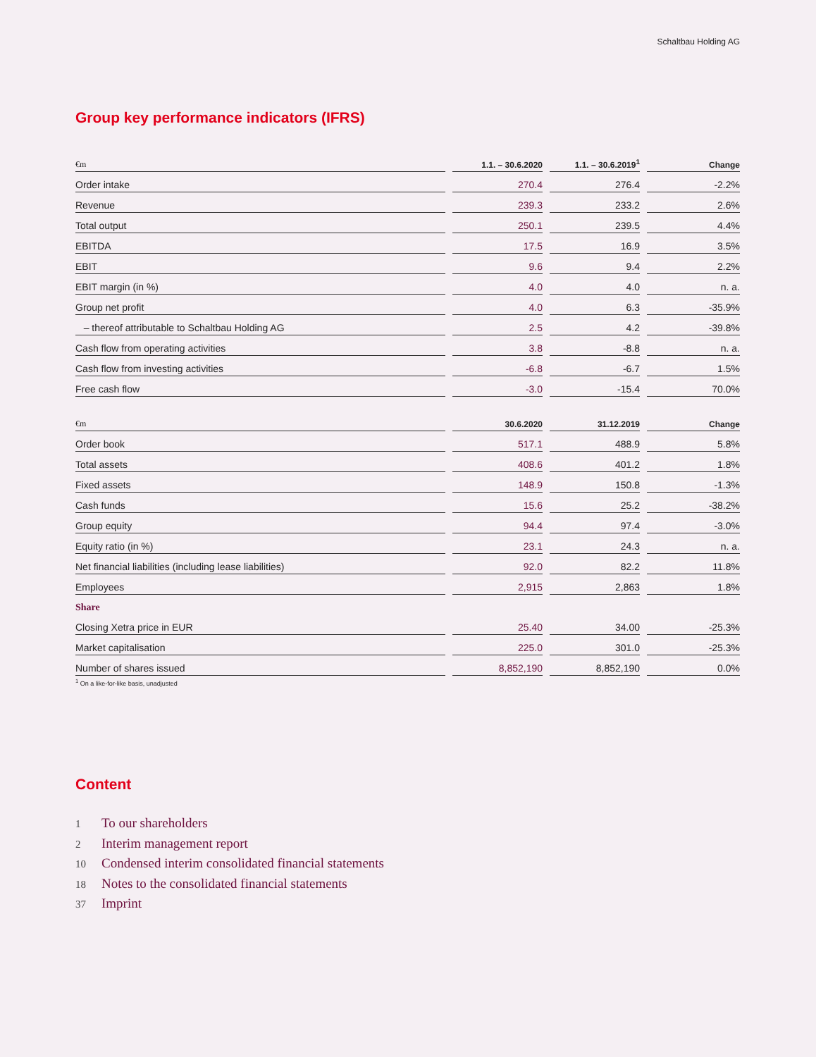Schaltbau Holding AG
Group key performance indicators (IFRS)
| €m | 1.1. – 30.6.2020 | 1.1. – 30.6.2019<sup>1</sup> | Change |
| --- | --- | --- | --- |
| Order intake | 270.4 | 276.4 | -2.2% |
| Revenue | 239.3 | 233.2 | 2.6% |
| Total output | 250.1 | 239.5 | 4.4% |
| EBITDA | 17.5 | 16.9 | 3.5% |
| EBIT | 9.6 | 9.4 | 2.2% |
| EBIT margin (in %) | 4.0 | 4.0 | n. a. |
| Group net profit | 4.0 | 6.3 | -35.9% |
| – thereof attributable to Schaltbau Holding AG | 2.5 | 4.2 | -39.8% |
| Cash flow from operating activities | 3.8 | -8.8 | n. a. |
| Cash flow from investing activities | -6.8 | -6.7 | 1.5% |
| Free cash flow | -3.0 | -15.4 | 70.0% |
| €m | 30.6.2020 | 31.12.2019 | Change |
| --- | --- | --- | --- |
| Order book | 517.1 | 488.9 | 5.8% |
| Total assets | 408.6 | 401.2 | 1.8% |
| Fixed assets | 148.9 | 150.8 | -1.3% |
| Cash funds | 15.6 | 25.2 | -38.2% |
| Group equity | 94.4 | 97.4 | -3.0% |
| Equity ratio (in %) | 23.1 | 24.3 | n. a. |
| Net financial liabilities (including lease liabilities) | 92.0 | 82.2 | 11.8% |
| Employees | 2,915 | 2,863 | 1.8% |
| Share | | | |
| Closing Xetra price in EUR | 25.40 | 34.00 | -25.3% |
| Market capitalisation | 225.0 | 301.0 | -25.3% |
| Number of shares issued | 8,852,190 | 8,852,190 | 0.0% |
<sup>1</sup> On a like-for-like basis, unadjusted
Content
1 To our shareholders
2 Interim management report
10 Condensed interim consolidated financial statements
18 Notes to the consolidated financial statements
37 Imprint